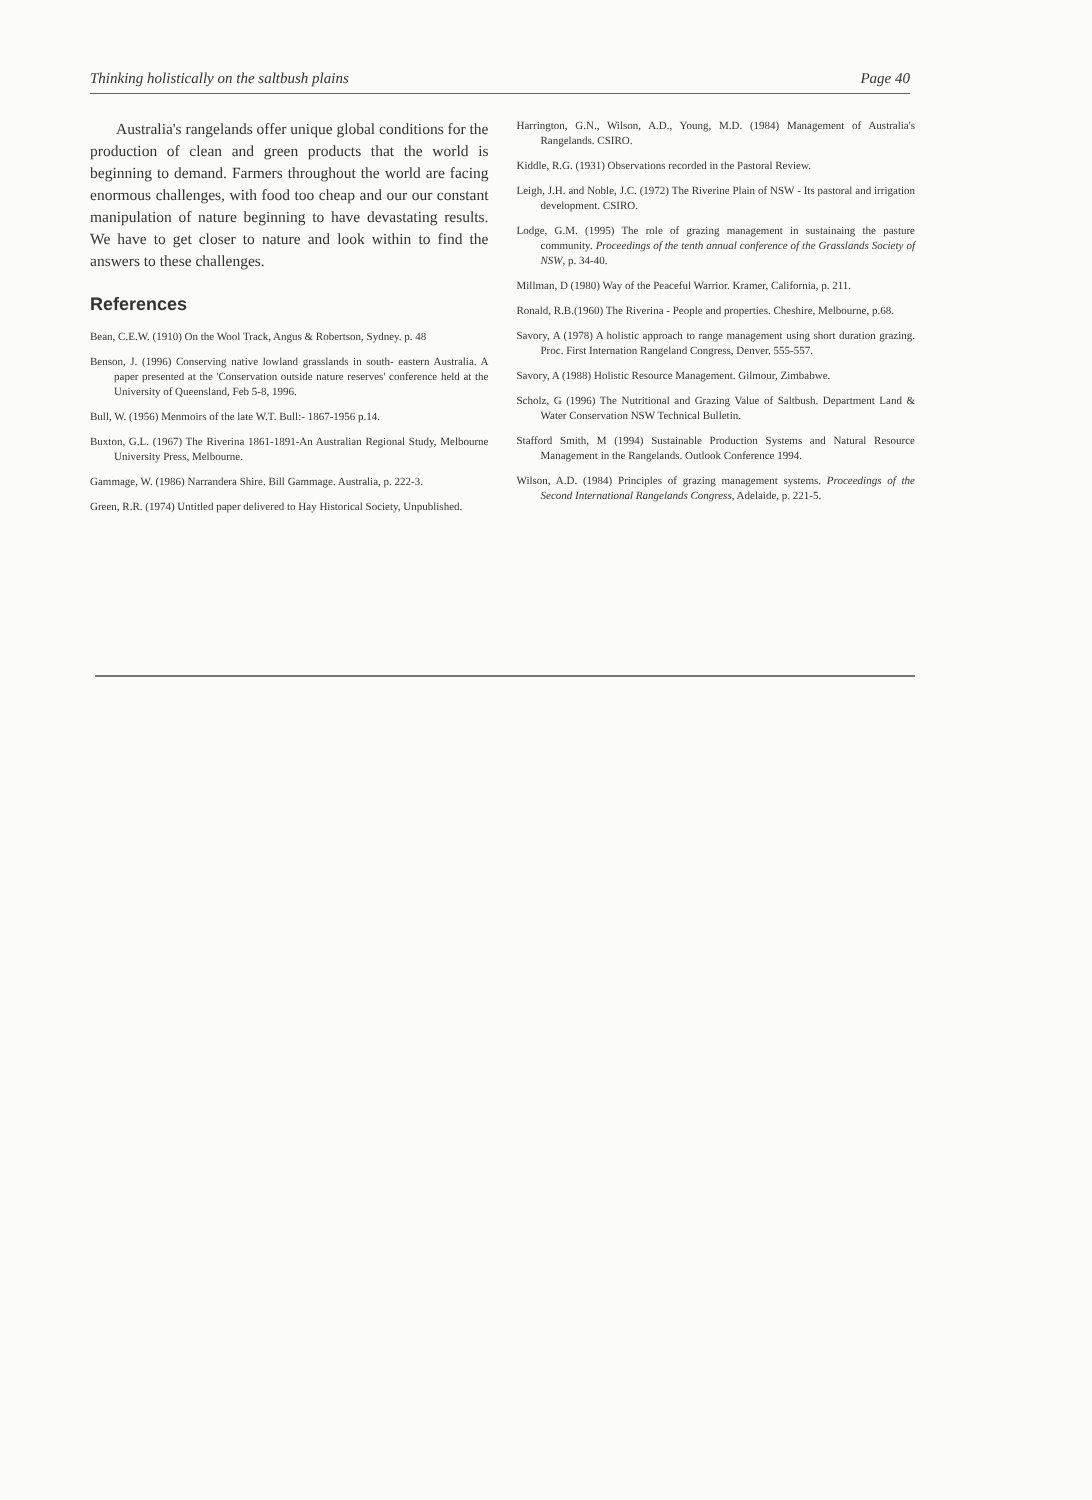Thinking holistically on the saltbush plains Page 40
Australia's rangelands offer unique global conditions for the production of clean and green products that the world is beginning to demand. Farmers throughout the world are facing enormous challenges, with food too cheap and our our constant manipulation of nature beginning to have devastating results. We have to get closer to nature and look within to find the answers to these challenges.
References
Bean, C.E.W. (1910) On the Wool Track, Angus & Robertson, Sydney. p. 48
Benson, J. (1996) Conserving native lowland grasslands in south- eastern Australia. A paper presented at the 'Conservation outside nature reserves' conference held at the University of Queensland, Feb 5-8, 1996.
Bull, W. (1956) Menmoirs of the late W.T. Bull:- 1867-1956 p.14.
Buxton, G.L. (1967) The Riverina 1861-1891-An Australian Regional Study, Melbourne University Press, Melbourne.
Gammage, W. (1986) Narrandera Shire. Bill Gammage. Australia, p. 222-3.
Green, R.R. (1974) Untitled paper delivered to Hay Historical Society, Unpublished.
Harrington, G.N., Wilson, A.D., Young, M.D. (1984) Management of Australia's Rangelands. CSIRO.
Kiddle, R.G. (1931) Observations recorded in the Pastoral Review.
Leigh, J.H. and Noble, J.C. (1972) The Riverine Plain of NSW - Its pastoral and irrigation development. CSIRO.
Lodge, G.M. (1995) The role of grazing management in sustainaing the pasture community. Proceedings of the tenth annual conference of the Grasslands Society of NSW, p. 34-40.
Millman, D (1980) Way of the Peaceful Warrior. Kramer, California, p. 211.
Ronald, R.B.(1960) The Riverina - People and properties. Cheshire, Melbourne, p.68.
Savory, A (1978) A holistic approach to range management using short duration grazing. Proc. First Internation Rangeland Congress, Denver. 555-557.
Savory, A (1988) Holistic Resource Management. Gilmour, Zimbabwe.
Scholz, G (1996) The Nutritional and Grazing Value of Saltbush. Department Land & Water Conservation NSW Technical Bulletin.
Stafford Smith, M (1994) Sustainable Production Systems and Natural Resource Management in the Rangelands. Outlook Conference 1994.
Wilson, A.D. (1984) Principles of grazing management systems. Proceedings of the Second International Rangelands Congress, Adelaide, p. 221-5.